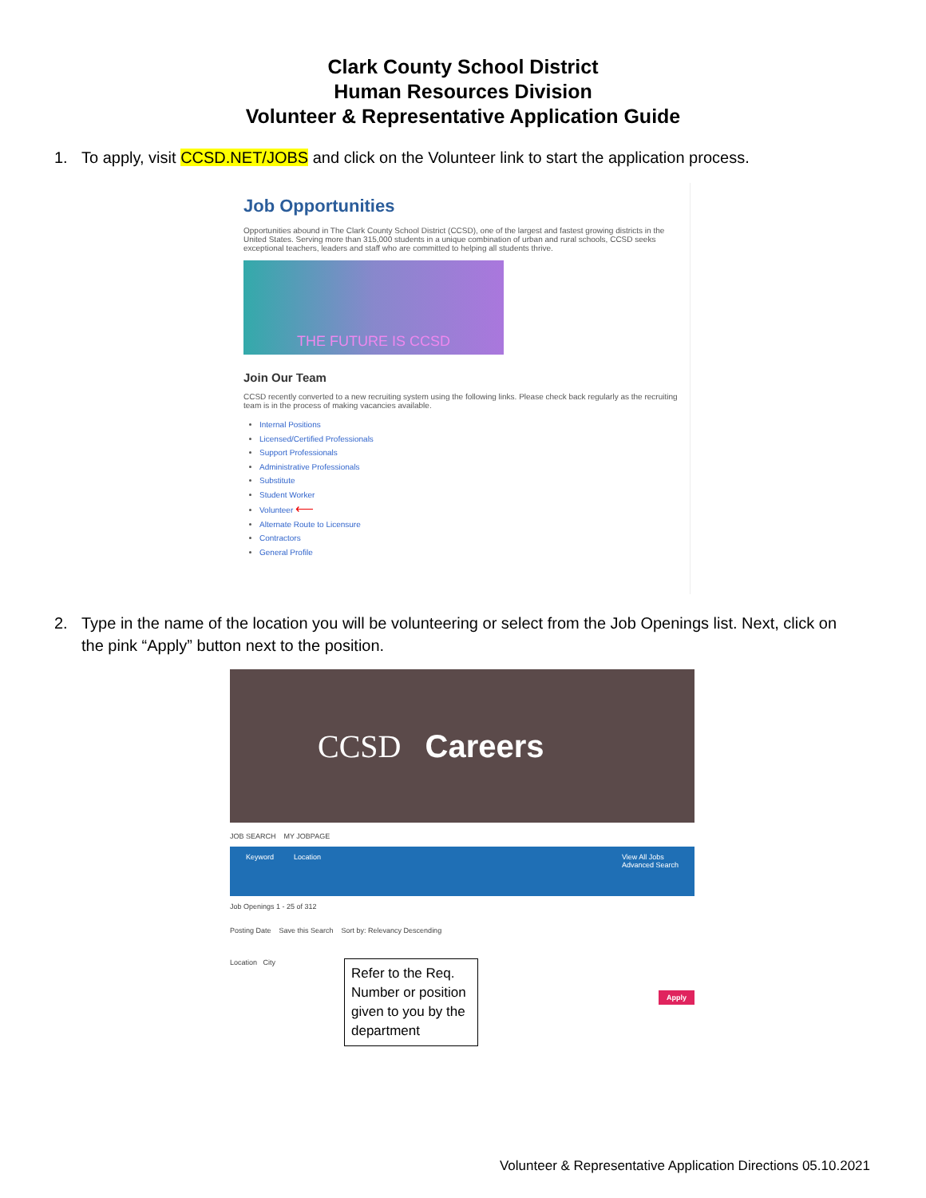Clark County School District
Human Resources Division
Volunteer & Representative Application Guide
1. To apply, visit CCSD.NET/JOBS and click on the Volunteer link to start the application process.
Job Opportunities
Opportunities abound in The Clark County School District (CCSD), one of the largest and fastest growing districts in the United States. Serving more than 315,000 students in a unique combination of urban and rural schools, CCSD seeks exceptional teachers, leaders and staff who are committed to helping all students thrive.
THE FUTURE IS CCSD
Join Our Team
CCSD recently converted to a new recruiting system using the following links. Please check back regularly as the recruiting team is in the process of making vacancies available.
Internal Positions
Licensed/Certified Professionals
Support Professionals
Administrative Professionals
Substitute
Student Worker
Volunteer ⟵
Alternate Route to Licensure
Contractors
General Profile
2. Type in the name of the location you will be volunteering or select from the Job Openings list. Next, click on the pink “Apply” button next to the position.
CCSD Careers
JOB SEARCH MY JOBPAGE
Keyword Location View All Jobs
Advanced Search
Job Openings 1 - 25 of 312
Posting Date Save this Search Sort by: Relevancy Descending
Location City
Refer to the Req. Number or position given to you by the department
Apply
Volunteer & Representative Application Directions 05.10.2021